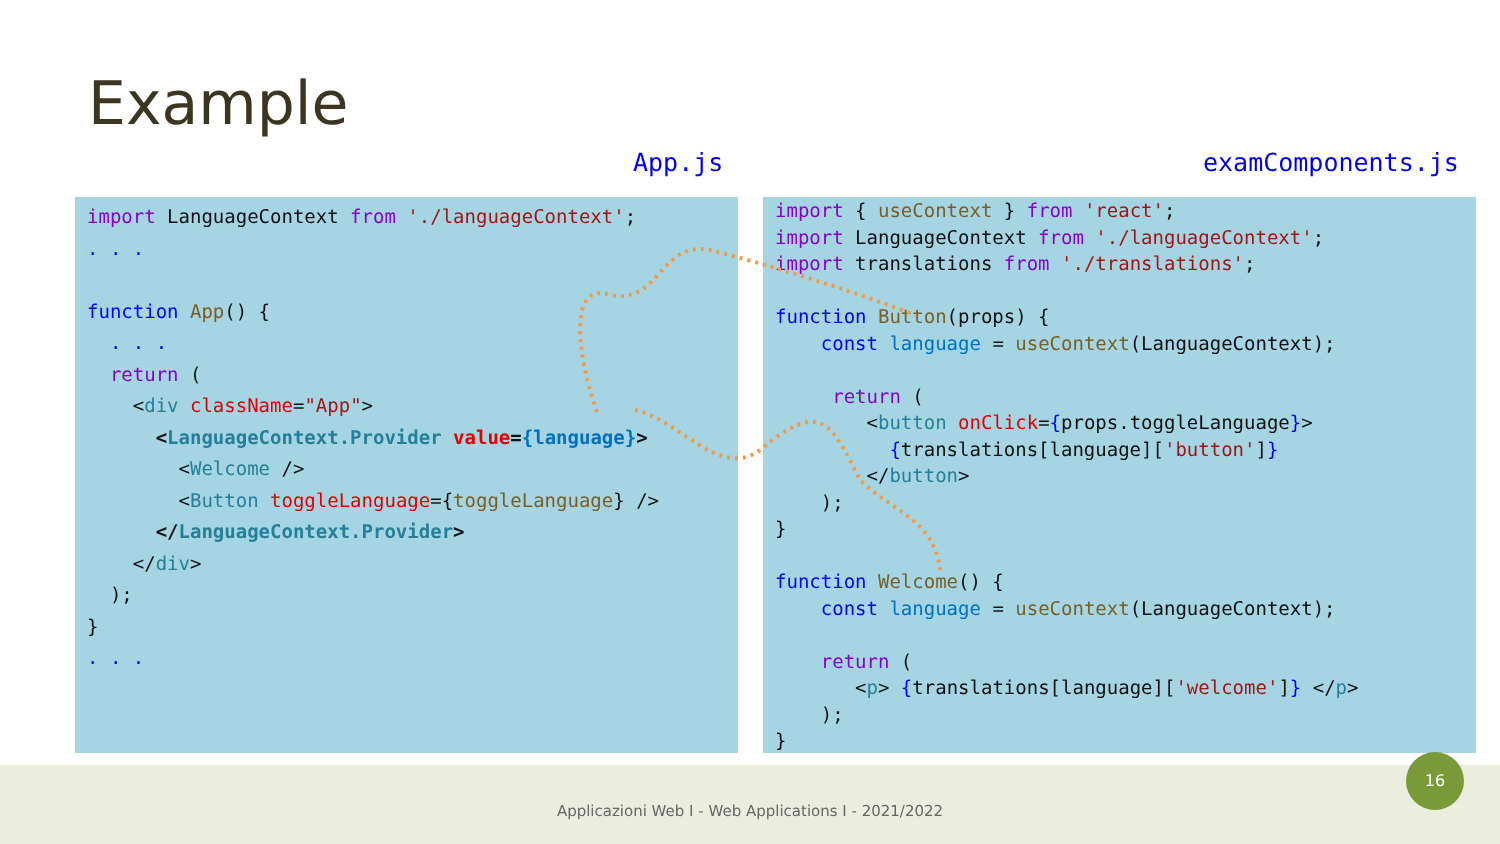Example
App.js examComponents.js
import LanguageContext from './languageContext'; . . . function App() { . . . return ( <div className="App"> <LanguageContext.Provider value={language}> <Welcome /> <Button toggleLanguage={toggleLanguage} /> </LanguageContext.Provider> </div> ); } . . .
import { useContext } from 'react'; import LanguageContext from './languageContext'; import translations from './translations'; function Button(props) { const language = useContext(LanguageContext); return ( <button onClick={props.toggleLanguage}> {translations[language]['button']} </button> ); } function Welcome() { const language = useContext(LanguageContext); return ( <p> {translations[language]['welcome']} </p> ); }
Applicazioni Web I - Web Applications I - 2021/2022
16